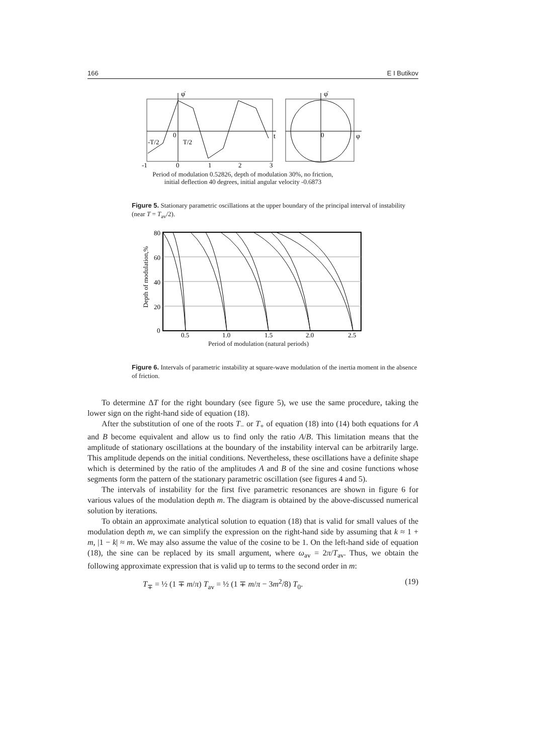166 E I Butikov
φ̇
φ̇
t
φ
-T/2
T/2
0
0
-1
0
1
2
3
Period of modulation 0.52826, depth of modulation 30%, no friction,
initial deflection 40 degrees, initial angular velocity -0.6873
Figure 5. Stationary parametric oscillations at the upper boundary of the principal interval of instability (near T = T<sub>av</sub>/2).
80
60
40
20
0
0.5
1.0
1.5
2.0
2.5
Depth of modulation,%
Period of modulation (natural periods)
Figure 6. Intervals of parametric instability at square-wave modulation of the inertia moment in the absence of friction.
To determine ΔT for the right boundary (see figure 5), we use the same procedure, taking the lower sign on the right-hand side of equation (18).
After the substitution of one of the roots T<sub>−</sub> or T<sub>+</sub> of equation (18) into (14) both equations for A and B become equivalent and allow us to find only the ratio A/B. This limitation means that the amplitude of stationary oscillations at the boundary of the instability interval can be arbitrarily large. This amplitude depends on the initial conditions. Nevertheless, these oscillations have a definite shape which is determined by the ratio of the amplitudes A and B of the sine and cosine functions whose segments form the pattern of the stationary parametric oscillation (see figures 4 and 5).
The intervals of instability for the first five parametric resonances are shown in figure 6 for various values of the modulation depth m. The diagram is obtained by the above-discussed numerical solution by iterations.
To obtain an approximate analytical solution to equation (18) that is valid for small values of the modulation depth m, we can simplify the expression on the right-hand side by assuming that k ≈ 1 + m, |1 − k| ≈ m. We may also assume the value of the cosine to be 1. On the left-hand side of equation (18), the sine can be replaced by its small argument, where ω<sub>av</sub> = 2π/T<sub>av</sub>. Thus, we obtain the following approximate expression that is valid up to terms to the second order in m:
T<sub>∓</sub> = ½ (1 ∓ m/π) T<sub>av</sub> = ½ (1 ∓ m/π − 3m<sup>2</sup>/8) T<sub>0</sub>. (19)